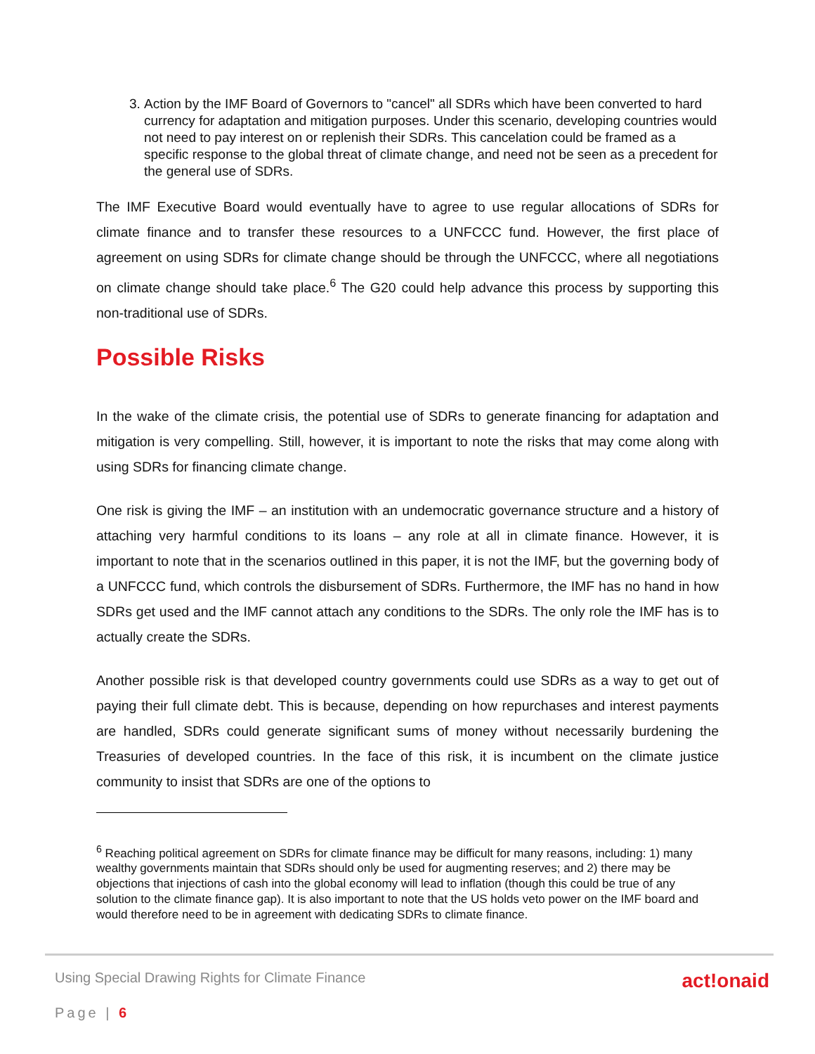3. Action by the IMF Board of Governors to "cancel" all SDRs which have been converted to hard currency for adaptation and mitigation purposes. Under this scenario, developing countries would not need to pay interest on or replenish their SDRs. This cancelation could be framed as a specific response to the global threat of climate change, and need not be seen as a precedent for the general use of SDRs.
The IMF Executive Board would eventually have to agree to use regular allocations of SDRs for climate finance and to transfer these resources to a UNFCCC fund. However, the first place of agreement on using SDRs for climate change should be through the UNFCCC, where all negotiations on climate change should take place.<sup>6</sup> The G20 could help advance this process by supporting this non-traditional use of SDRs.
Possible Risks
In the wake of the climate crisis, the potential use of SDRs to generate financing for adaptation and mitigation is very compelling. Still, however, it is important to note the risks that may come along with using SDRs for financing climate change.
One risk is giving the IMF – an institution with an undemocratic governance structure and a history of attaching very harmful conditions to its loans – any role at all in climate finance. However, it is important to note that in the scenarios outlined in this paper, it is not the IMF, but the governing body of a UNFCCC fund, which controls the disbursement of SDRs. Furthermore, the IMF has no hand in how SDRs get used and the IMF cannot attach any conditions to the SDRs. The only role the IMF has is to actually create the SDRs.
Another possible risk is that developed country governments could use SDRs as a way to get out of paying their full climate debt. This is because, depending on how repurchases and interest payments are handled, SDRs could generate significant sums of money without necessarily burdening the Treasuries of developed countries. In the face of this risk, it is incumbent on the climate justice community to insist that SDRs are one of the options to
<sup>6</sup> Reaching political agreement on SDRs for climate finance may be difficult for many reasons, including: 1) many wealthy governments maintain that SDRs should only be used for augmenting reserves; and 2) there may be objections that injections of cash into the global economy will lead to inflation (though this could be true of any solution to the climate finance gap). It is also important to note that the US holds veto power on the IMF board and would therefore need to be in agreement with dedicating SDRs to climate finance.
Using Special Drawing Rights for Climate Finance act!onaid
Page | 6